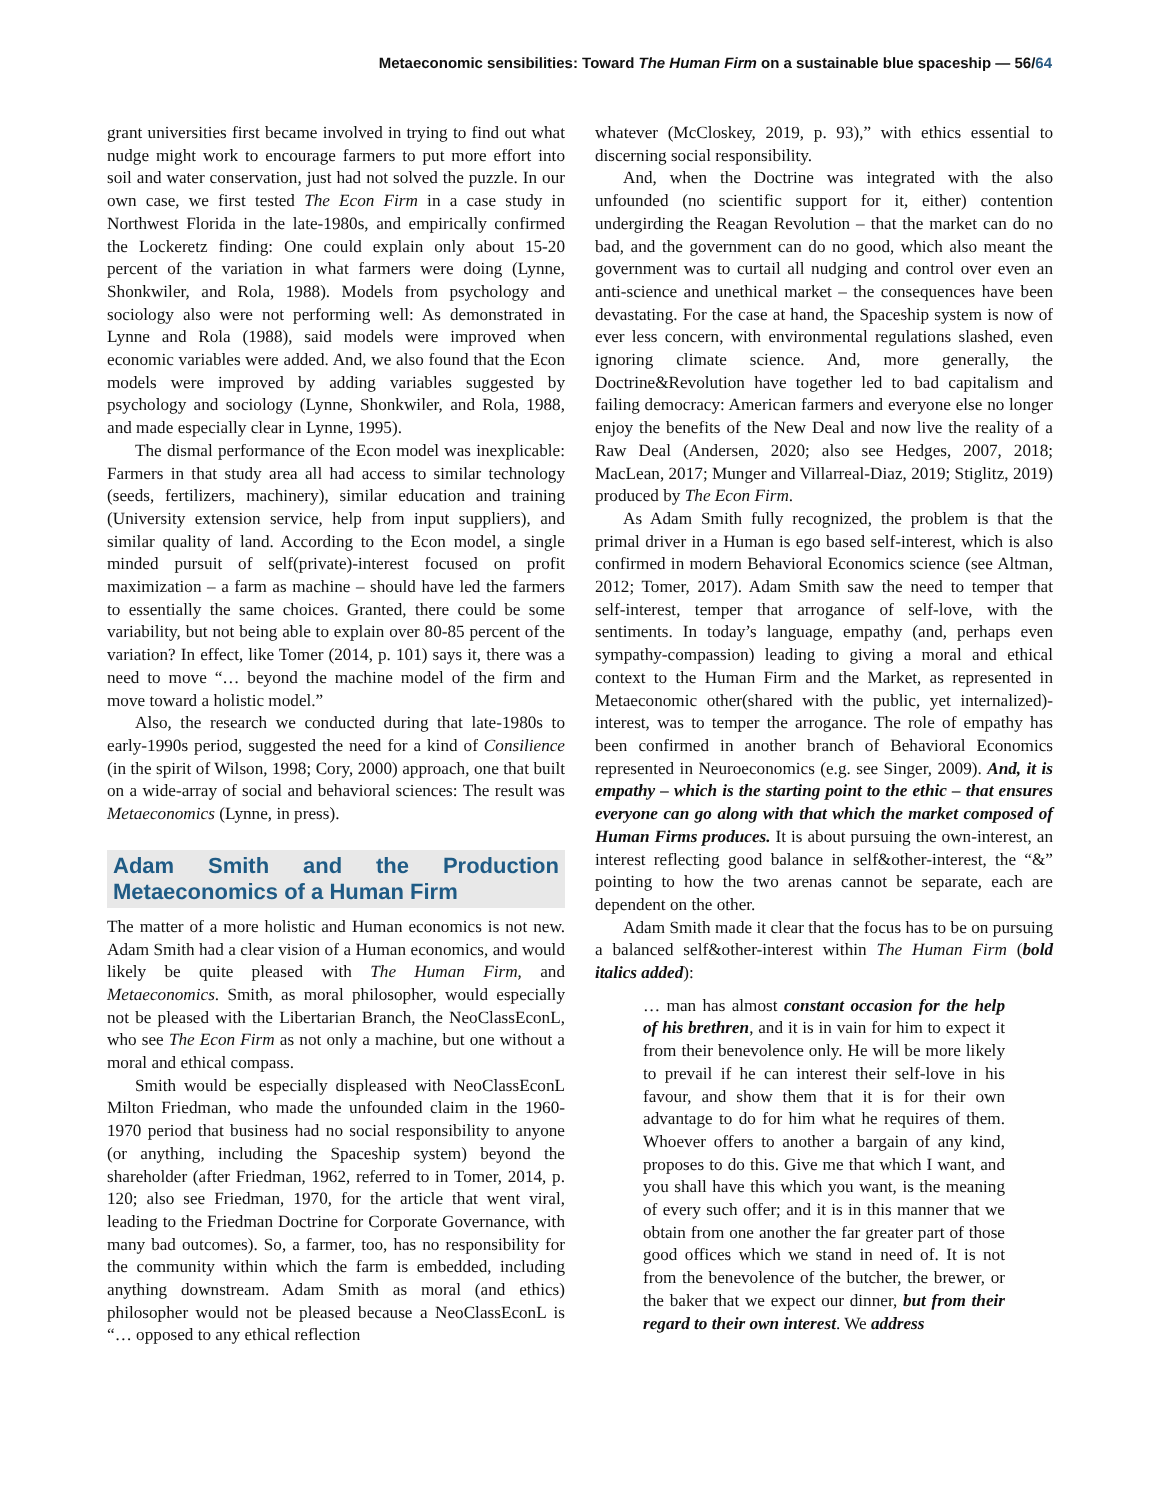Metaeconomic sensibilities: Toward The Human Firm on a sustainable blue spaceship — 56/64
grant universities first became involved in trying to find out what nudge might work to encourage farmers to put more effort into soil and water conservation, just had not solved the puzzle. In our own case, we first tested The Econ Firm in a case study in Northwest Florida in the late-1980s, and empirically confirmed the Lockeretz finding: One could explain only about 15-20 percent of the variation in what farmers were doing (Lynne, Shonkwiler, and Rola, 1988). Models from psychology and sociology also were not performing well: As demonstrated in Lynne and Rola (1988), said models were improved when economic variables were added. And, we also found that the Econ models were improved by adding variables suggested by psychology and sociology (Lynne, Shonkwiler, and Rola, 1988, and made especially clear in Lynne, 1995).
The dismal performance of the Econ model was inexplicable: Farmers in that study area all had access to similar technology (seeds, fertilizers, machinery), similar education and training (University extension service, help from input suppliers), and similar quality of land. According to the Econ model, a single minded pursuit of self(private)-interest focused on profit maximization – a farm as machine – should have led the farmers to essentially the same choices. Granted, there could be some variability, but not being able to explain over 80-85 percent of the variation? In effect, like Tomer (2014, p. 101) says it, there was a need to move “… beyond the machine model of the firm and move toward a holistic model.”
Also, the research we conducted during that late-1980s to early-1990s period, suggested the need for a kind of Consilience (in the spirit of Wilson, 1998; Cory, 2000) approach, one that built on a wide-array of social and behavioral sciences: The result was Metaeconomics (Lynne, in press).
Adam Smith and the Production Metaeconomics of a Human Firm
The matter of a more holistic and Human economics is not new. Adam Smith had a clear vision of a Human economics, and would likely be quite pleased with The Human Firm, and Metaeconomics. Smith, as moral philosopher, would especially not be pleased with the Libertarian Branch, the NeoClassEconL, who see The Econ Firm as not only a machine, but one without a moral and ethical compass.
Smith would be especially displeased with NeoClassEconL Milton Friedman, who made the unfounded claim in the 1960-1970 period that business had no social responsibility to anyone (or anything, including the Spaceship system) beyond the shareholder (after Friedman, 1962, referred to in Tomer, 2014, p. 120; also see Friedman, 1970, for the article that went viral, leading to the Friedman Doctrine for Corporate Governance, with many bad outcomes). So, a farmer, too, has no responsibility for the community within which the farm is embedded, including anything downstream. Adam Smith as moral (and ethics) philosopher would not be pleased because a NeoClassEconL is “… opposed to any ethical reflection
whatever (McCloskey, 2019, p. 93),” with ethics essential to discerning social responsibility.
And, when the Doctrine was integrated with the also unfounded (no scientific support for it, either) contention undergirding the Reagan Revolution – that the market can do no bad, and the government can do no good, which also meant the government was to curtail all nudging and control over even an anti-science and unethical market – the consequences have been devastating. For the case at hand, the Spaceship system is now of ever less concern, with environmental regulations slashed, even ignoring climate science. And, more generally, the Doctrine&Revolution have together led to bad capitalism and failing democracy: American farmers and everyone else no longer enjoy the benefits of the New Deal and now live the reality of a Raw Deal (Andersen, 2020; also see Hedges, 2007, 2018; MacLean, 2017; Munger and Villarreal-Diaz, 2019; Stiglitz, 2019) produced by The Econ Firm.
As Adam Smith fully recognized, the problem is that the primal driver in a Human is ego based self-interest, which is also confirmed in modern Behavioral Economics science (see Altman, 2012; Tomer, 2017). Adam Smith saw the need to temper that self-interest, temper that arrogance of self-love, with the sentiments. In today’s language, empathy (and, perhaps even sympathy-compassion) leading to giving a moral and ethical context to the Human Firm and the Market, as represented in Metaeconomic other(shared with the public, yet internalized)-interest, was to temper the arrogance. The role of empathy has been confirmed in another branch of Behavioral Economics represented in Neuroeconomics (e.g. see Singer, 2009). And, it is empathy – which is the starting point to the ethic – that ensures everyone can go along with that which the market composed of Human Firms produces. It is about pursuing the own-interest, an interest reflecting good balance in self&other-interest, the “&” pointing to how the two arenas cannot be separate, each are dependent on the other.
Adam Smith made it clear that the focus has to be on pursuing a balanced self&other-interest within The Human Firm (bold italics added):
… man has almost constant occasion for the help of his brethren, and it is in vain for him to expect it from their benevolence only. He will be more likely to prevail if he can interest their self-love in his favour, and show them that it is for their own advantage to do for him what he requires of them. Whoever offers to another a bargain of any kind, proposes to do this. Give me that which I want, and you shall have this which you want, is the meaning of every such offer; and it is in this manner that we obtain from one another the far greater part of those good offices which we stand in need of. It is not from the benevolence of the butcher, the brewer, or the baker that we expect our dinner, but from their regard to their own interest. We address